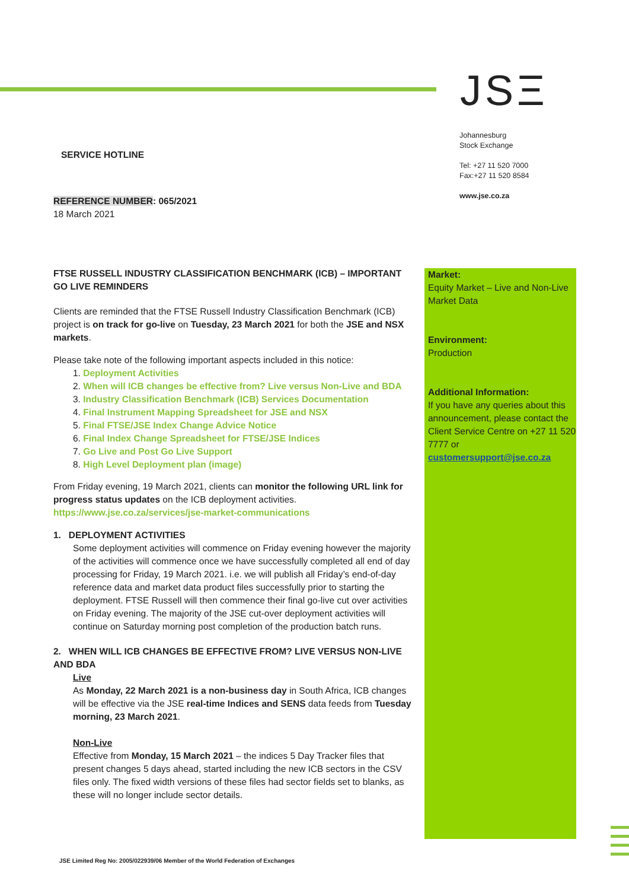JSΞ
Johannesburg
Stock Exchange
Tel: +27 11 520 7000
Fax:+27 11 520 8584
www.jse.co.za
SERVICE HOTLINE
REFERENCE NUMBER: 065/2021
18 March 2021
FTSE RUSSELL INDUSTRY CLASSIFICATION BENCHMARK (ICB) – IMPORTANT GO LIVE REMINDERS
Clients are reminded that the FTSE Russell Industry Classification Benchmark (ICB) project is on track for go-live on Tuesday, 23 March 2021 for both the JSE and NSX markets.
Please take note of the following important aspects included in this notice:
1. Deployment Activities
2. When will ICB changes be effective from? Live versus Non-Live and BDA
3. Industry Classification Benchmark (ICB) Services Documentation
4. Final Instrument Mapping Spreadsheet for JSE and NSX
5. Final FTSE/JSE Index Change Advice Notice
6. Final Index Change Spreadsheet for FTSE/JSE Indices
7. Go Live and Post Go Live Support
8. High Level Deployment plan (image)
From Friday evening, 19 March 2021, clients can monitor the following URL link for progress status updates on the ICB deployment activities.
https://www.jse.co.za/services/jse-market-communications
1. DEPLOYMENT ACTIVITIES
Some deployment activities will commence on Friday evening however the majority of the activities will commence once we have successfully completed all end of day processing for Friday, 19 March 2021. i.e. we will publish all Friday’s end-of-day reference data and market data product files successfully prior to starting the deployment. FTSE Russell will then commence their final go-live cut over activities on Friday evening. The majority of the JSE cut-over deployment activities will continue on Saturday morning post completion of the production batch runs.
2. WHEN WILL ICB CHANGES BE EFFECTIVE FROM? LIVE VERSUS NON-LIVE AND BDA
Live
As Monday, 22 March 2021 is a non-business day in South Africa, ICB changes will be effective via the JSE real-time Indices and SENS data feeds from Tuesday morning, 23 March 2021.
Non-Live
Effective from Monday, 15 March 2021 – the indices 5 Day Tracker files that present changes 5 days ahead, started including the new ICB sectors in the CSV files only. The fixed width versions of these files had sector fields set to blanks, as these will no longer include sector details.
Market:
Equity Market – Live and Non-Live Market Data
Environment:
Production
Additional Information:
If you have any queries about this announcement, please contact the Client Service Centre on +27 11 520 7777 or
customersupport@jse.co.za
JSE Limited Reg No: 2005/022939/06 Member of the World Federation of Exchanges